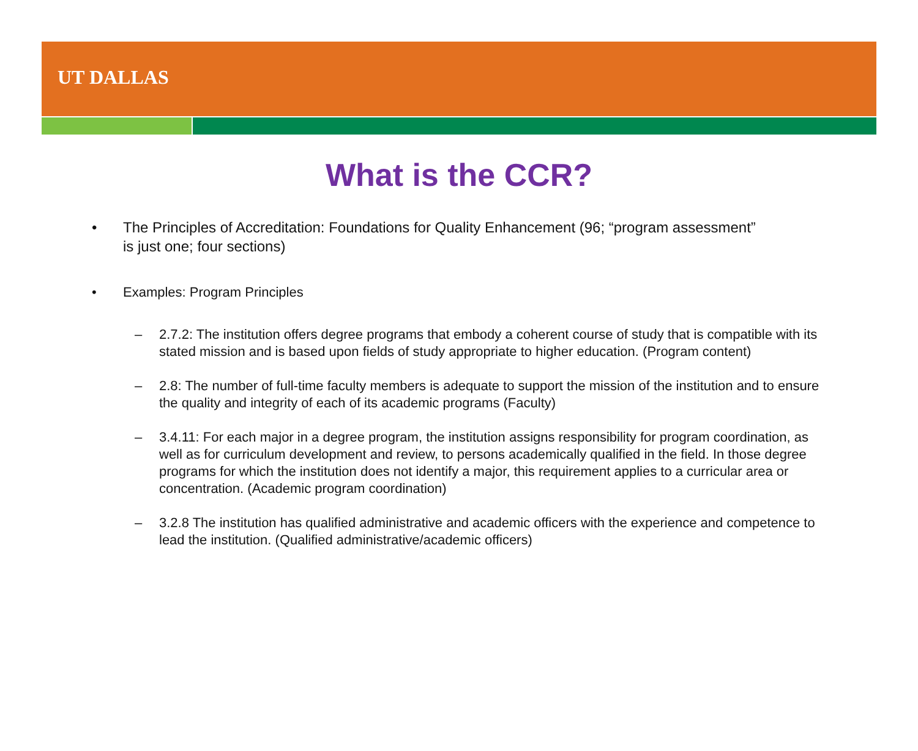UT DALLAS
What is the CCR?
• The Principles of Accreditation: Foundations for Quality Enhancement (96; “program assessment” is just one; four sections)
• Examples: Program Principles
– 2.7.2: The institution offers degree programs that embody a coherent course of study that is compatible with its stated mission and is based upon fields of study appropriate to higher education. (Program content)
– 2.8: The number of full-time faculty members is adequate to support the mission of the institution and to ensure the quality and integrity of each of its academic programs (Faculty)
– 3.4.11: For each major in a degree program, the institution assigns responsibility for program coordination, as well as for curriculum development and review, to persons academically qualified in the field. In those degree programs for which the institution does not identify a major, this requirement applies to a curricular area or concentration. (Academic program coordination)
– 3.2.8 The institution has qualified administrative and academic officers with the experience and competence to lead the institution. (Qualified administrative/academic officers)